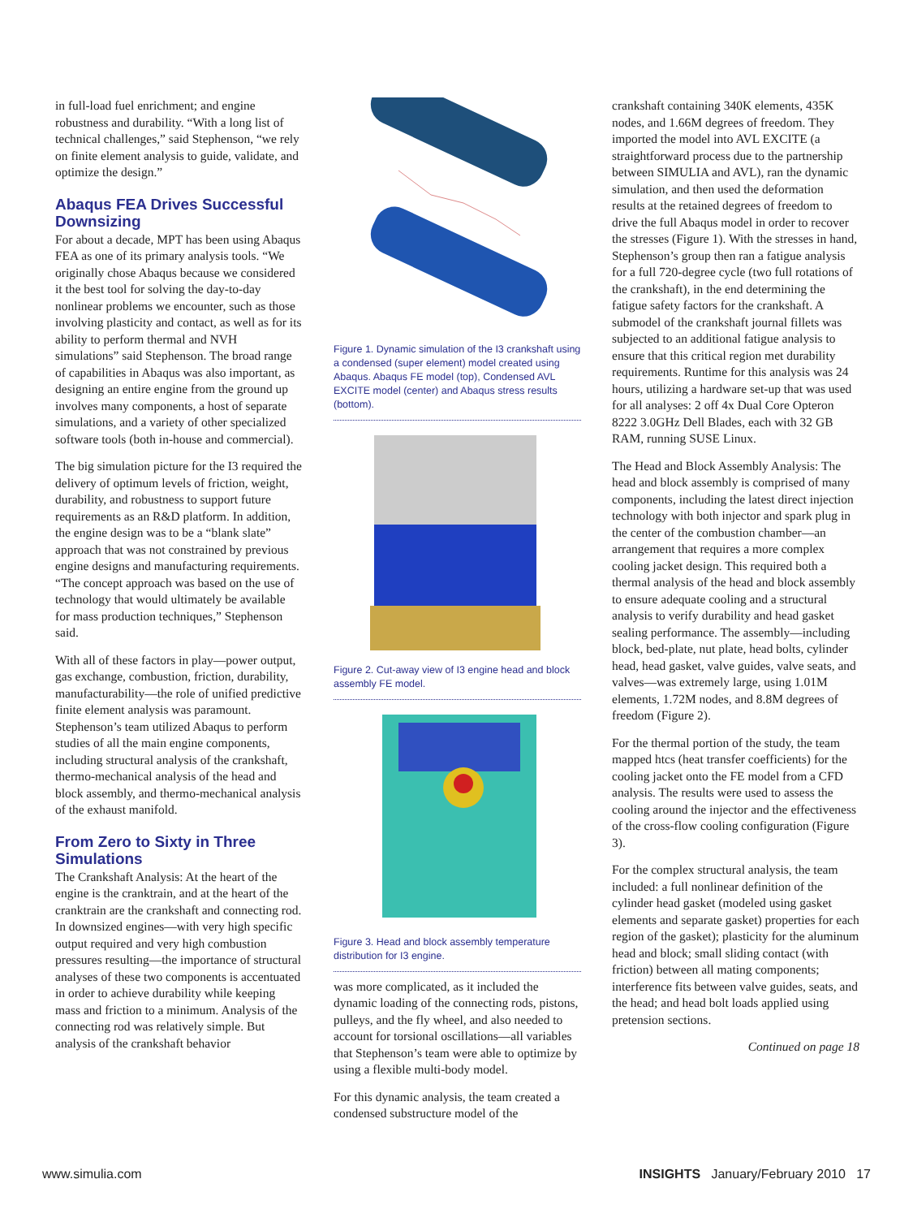in full-load fuel enrichment; and engine robustness and durability. “With a long list of technical challenges,” said Stephenson, “we rely on finite element analysis to guide, validate, and optimize the design.”
Abaqus FEA Drives Successful Downsizing
For about a decade, MPT has been using Abaqus FEA as one of its primary analysis tools. “We originally chose Abaqus because we considered it the best tool for solving the day-to-day nonlinear problems we encounter, such as those involving plasticity and contact, as well as for its ability to perform thermal and NVH simulations” said Stephenson. The broad range of capabilities in Abaqus was also important, as designing an entire engine from the ground up involves many components, a host of separate simulations, and a variety of other specialized software tools (both in-house and commercial).
The big simulation picture for the I3 required the delivery of optimum levels of friction, weight, durability, and robustness to support future requirements as an R&D platform. In addition, the engine design was to be a “blank slate” approach that was not constrained by previous engine designs and manufacturing requirements. “The concept approach was based on the use of technology that would ultimately be available for mass production techniques,” Stephenson said.
With all of these factors in play—power output, gas exchange, combustion, friction, durability, manufacturability—the role of unified predictive finite element analysis was paramount. Stephenson’s team utilized Abaqus to perform studies of all the main engine components, including structural analysis of the crankshaft, thermo-mechanical analysis of the head and block assembly, and thermo-mechanical analysis of the exhaust manifold.
From Zero to Sixty in Three Simulations
The Crankshaft Analysis: At the heart of the engine is the cranktrain, and at the heart of the cranktrain are the crankshaft and connecting rod. In downsized engines—with very high specific output required and very high combustion pressures resulting—the importance of structural analyses of these two components is accentuated in order to achieve durability while keeping mass and friction to a minimum. Analysis of the connecting rod was relatively simple. But analysis of the crankshaft behavior
Figure 1. Dynamic simulation of the I3 crankshaft using a condensed (super element) model created using Abaqus. Abaqus FE model (top), Condensed AVL EXCITE model (center) and Abaqus stress results (bottom).
Figure 2. Cut-away view of I3 engine head and block assembly FE model.
Figure 3. Head and block assembly temperature distribution for I3 engine.
was more complicated, as it included the dynamic loading of the connecting rods, pistons, pulleys, and the fly wheel, and also needed to account for torsional oscillations—all variables that Stephenson’s team were able to optimize by using a flexible multi-body model.
For this dynamic analysis, the team created a condensed substructure model of the
crankshaft containing 340K elements, 435K nodes, and 1.66M degrees of freedom. They imported the model into AVL EXCITE (a straightforward process due to the partnership between SIMULIA and AVL), ran the dynamic simulation, and then used the deformation results at the retained degrees of freedom to drive the full Abaqus model in order to recover the stresses (Figure 1). With the stresses in hand, Stephenson’s group then ran a fatigue analysis for a full 720-degree cycle (two full rotations of the crankshaft), in the end determining the fatigue safety factors for the crankshaft. A submodel of the crankshaft journal fillets was subjected to an additional fatigue analysis to ensure that this critical region met durability requirements. Runtime for this analysis was 24 hours, utilizing a hardware set-up that was used for all analyses: 2 off 4x Dual Core Opteron 8222 3.0GHz Dell Blades, each with 32 GB RAM, running SUSE Linux.
The Head and Block Assembly Analysis: The head and block assembly is comprised of many components, including the latest direct injection technology with both injector and spark plug in the center of the combustion chamber—an arrangement that requires a more complex cooling jacket design. This required both a thermal analysis of the head and block assembly to ensure adequate cooling and a structural analysis to verify durability and head gasket sealing performance. The assembly—including block, bed-plate, nut plate, head bolts, cylinder head, head gasket, valve guides, valve seats, and valves—was extremely large, using 1.01M elements, 1.72M nodes, and 8.8M degrees of freedom (Figure 2).
For the thermal portion of the study, the team mapped htcs (heat transfer coefficients) for the cooling jacket onto the FE model from a CFD analysis. The results were used to assess the cooling around the injector and the effectiveness of the cross-flow cooling configuration (Figure 3).
For the complex structural analysis, the team included: a full nonlinear definition of the cylinder head gasket (modeled using gasket elements and separate gasket) properties for each region of the gasket); plasticity for the aluminum head and block; small sliding contact (with friction) between all mating components; interference fits between valve guides, seats, and the head; and head bolt loads applied using pretension sections.
Continued on page 18
www.simulia.com INSIGHTS January/February 2010 17